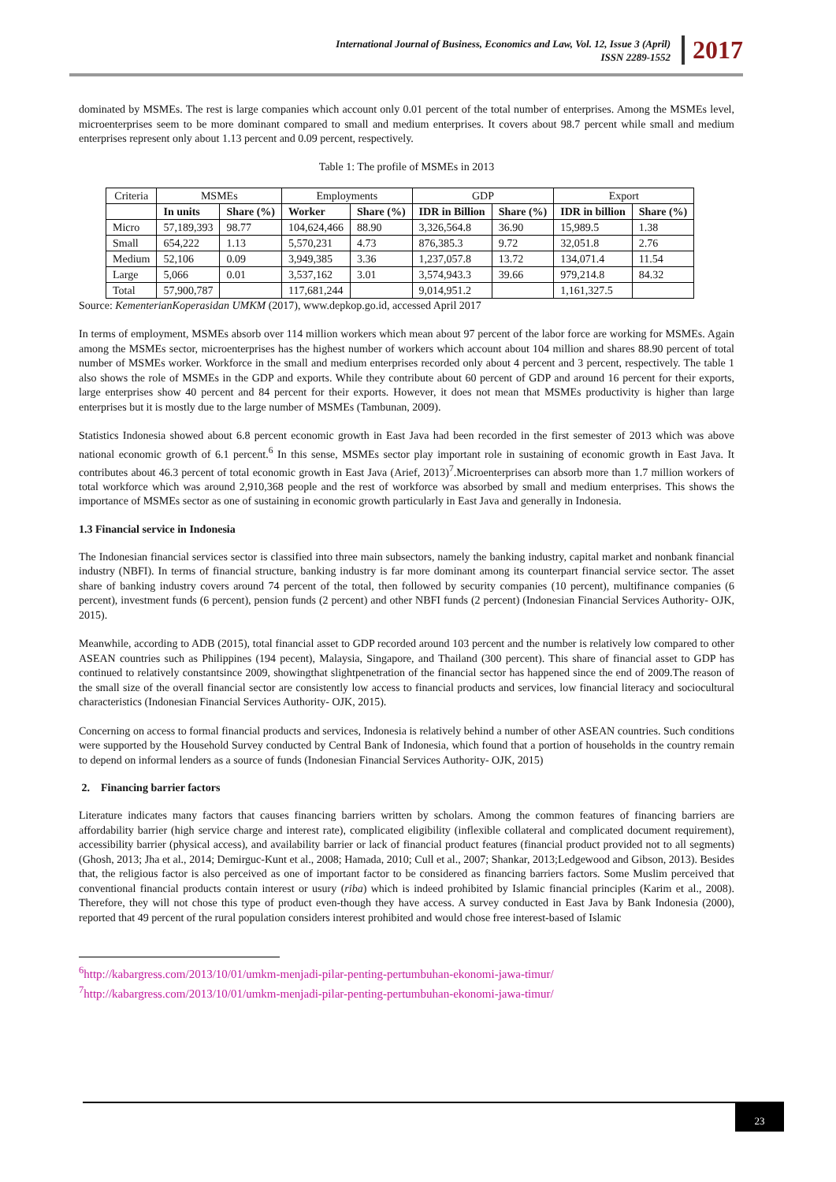International Journal of Business, Economics and Law, Vol. 12, Issue 3 (April)
ISSN 2289-1552
2017
dominated by MSMEs. The rest is large companies which account only 0.01 percent of the total number of enterprises. Among the MSMEs level, microenterprises seem to be more dominant compared to small and medium enterprises. It covers about 98.7 percent while small and medium enterprises represent only about 1.13 percent and 0.09 percent, respectively.
Table 1: The profile of MSMEs in 2013
| Criteria | MSMEs | | Employments | | GDP | | Export | |
| --- | --- | --- | --- | --- | --- | --- | --- | --- |
| | In units | Share (%) | Worker | Share (%) | IDR in Billion | Share (%) | IDR in billion | Share (%) |
| Micro | 57,189,393 | 98.77 | 104,624,466 | 88.90 | 3,326,564.8 | 36.90 | 15,989.5 | 1.38 |
| Small | 654,222 | 1.13 | 5,570,231 | 4.73 | 876,385.3 | 9.72 | 32,051.8 | 2.76 |
| Medium | 52,106 | 0.09 | 3,949,385 | 3.36 | 1,237,057.8 | 13.72 | 134,071.4 | 11.54 |
| Large | 5,066 | 0.01 | 3,537,162 | 3.01 | 3,574,943.3 | 39.66 | 979,214.8 | 84.32 |
| Total | 57,900,787 | | 117,681,244 | | 9,014,951.2 | | 1,161,327.5 | |
Source: KementerianKoperasidan UMKM (2017), www.depkop.go.id, accessed April 2017
In terms of employment, MSMEs absorb over 114 million workers which mean about 97 percent of the labor force are working for MSMEs. Again among the MSMEs sector, microenterprises has the highest number of workers which account about 104 million and shares 88.90 percent of total number of MSMEs worker. Workforce in the small and medium enterprises recorded only about 4 percent and 3 percent, respectively. The table 1 also shows the role of MSMEs in the GDP and exports. While they contribute about 60 percent of GDP and around 16 percent for their exports, large enterprises show 40 percent and 84 percent for their exports. However, it does not mean that MSMEs productivity is higher than large enterprises but it is mostly due to the large number of MSMEs (Tambunan, 2009).
Statistics Indonesia showed about 6.8 percent economic growth in East Java had been recorded in the first semester of 2013 which was above national economic growth of 6.1 percent.<sup>6</sup> In this sense, MSMEs sector play important role in sustaining of economic growth in East Java. It contributes about 46.3 percent of total economic growth in East Java (Arief, 2013)<sup>7</sup>.Microenterprises can absorb more than 1.7 million workers of total workforce which was around 2,910,368 people and the rest of workforce was absorbed by small and medium enterprises. This shows the importance of MSMEs sector as one of sustaining in economic growth particularly in East Java and generally in Indonesia.
1.3 Financial service in Indonesia
The Indonesian financial services sector is classified into three main subsectors, namely the banking industry, capital market and nonbank financial industry (NBFI). In terms of financial structure, banking industry is far more dominant among its counterpart financial service sector. The asset share of banking industry covers around 74 percent of the total, then followed by security companies (10 percent), multifinance companies (6 percent), investment funds (6 percent), pension funds (2 percent) and other NBFI funds (2 percent) (Indonesian Financial Services Authority- OJK, 2015).
Meanwhile, according to ADB (2015), total financial asset to GDP recorded around 103 percent and the number is relatively low compared to other ASEAN countries such as Philippines (194 pecent), Malaysia, Singapore, and Thailand (300 percent). This share of financial asset to GDP has continued to relatively constantsince 2009, showingthat slightpenetration of the financial sector has happened since the end of 2009.The reason of the small size of the overall financial sector are consistently low access to financial products and services, low financial literacy and sociocultural characteristics (Indonesian Financial Services Authority- OJK, 2015).
Concerning on access to formal financial products and services, Indonesia is relatively behind a number of other ASEAN countries. Such conditions were supported by the Household Survey conducted by Central Bank of Indonesia, which found that a portion of households in the country remain to depend on informal lenders as a source of funds (Indonesian Financial Services Authority- OJK, 2015)
2. Financing barrier factors
Literature indicates many factors that causes financing barriers written by scholars. Among the common features of financing barriers are affordability barrier (high service charge and interest rate), complicated eligibility (inflexible collateral and complicated document requirement), accessibility barrier (physical access), and availability barrier or lack of financial product features (financial product provided not to all segments) (Ghosh, 2013; Jha et al., 2014; Demirguc-Kunt et al., 2008; Hamada, 2010; Cull et al., 2007; Shankar, 2013;Ledgewood and Gibson, 2013). Besides that, the religious factor is also perceived as one of important factor to be considered as financing barriers factors. Some Muslim perceived that conventional financial products contain interest or usury (riba) which is indeed prohibited by Islamic financial principles (Karim et al., 2008). Therefore, they will not chose this type of product even-though they have access. A survey conducted in East Java by Bank Indonesia (2000), reported that 49 percent of the rural population considers interest prohibited and would chose free interest-based of Islamic
<sup>6</sup> http://kabargress.com/2013/10/01/umkm-menjadi-pilar-penting-pertumbuhan-ekonomi-jawa-timur/
<sup>7</sup> http://kabargress.com/2013/10/01/umkm-menjadi-pilar-penting-pertumbuhan-ekonomi-jawa-timur/
23